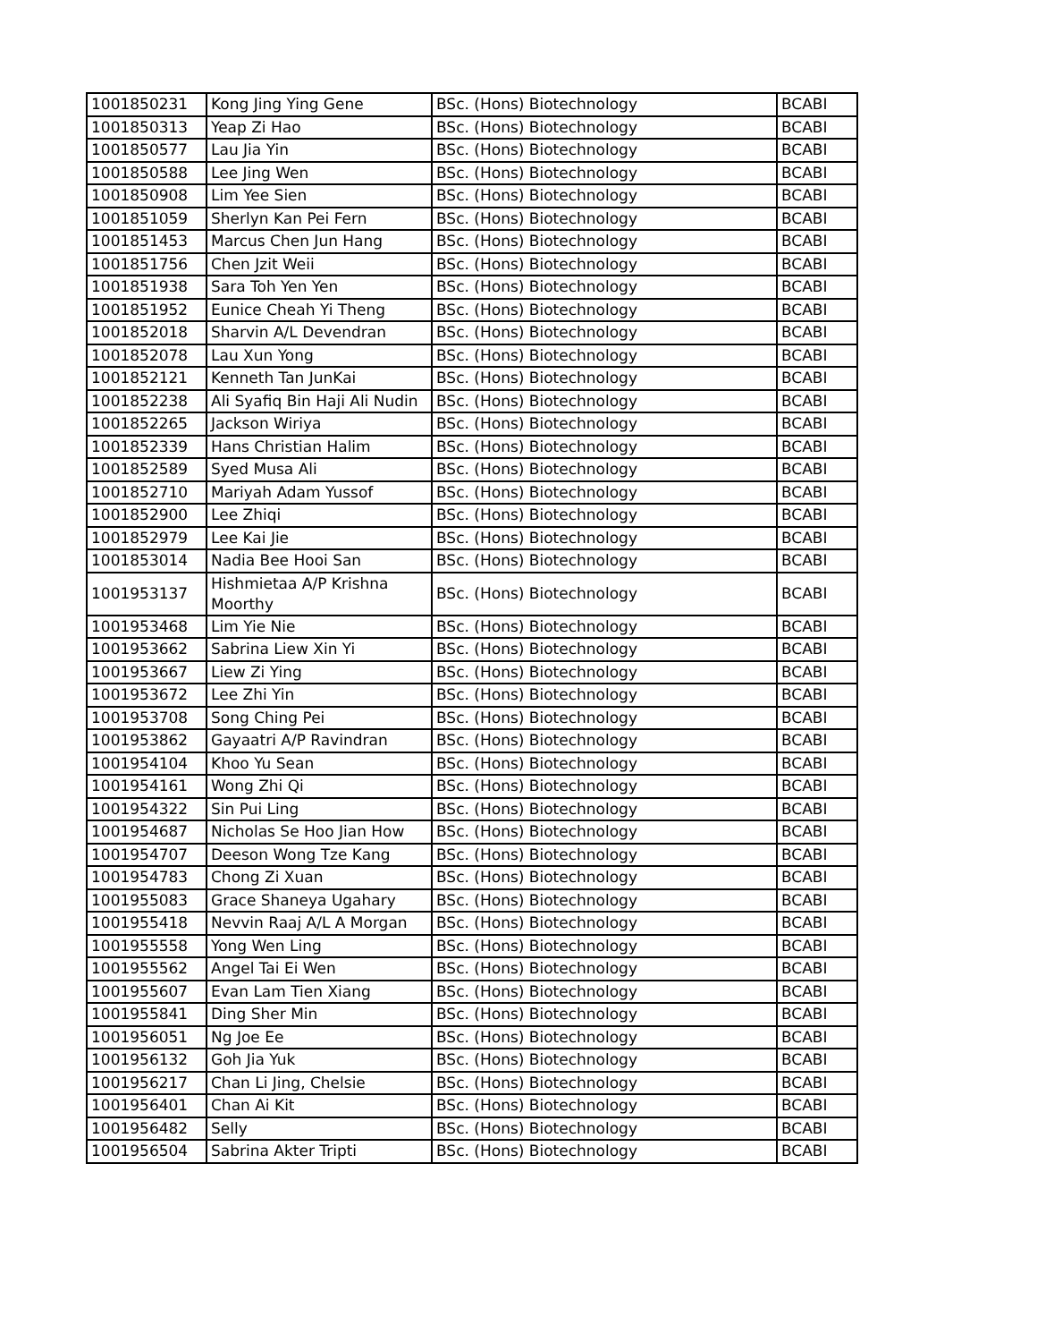| 1001850231 | Kong Jing Ying Gene | BSc. (Hons) Biotechnology | BCABI |
| 1001850313 | Yeap Zi Hao | BSc. (Hons) Biotechnology | BCABI |
| 1001850577 | Lau Jia Yin | BSc. (Hons) Biotechnology | BCABI |
| 1001850588 | Lee Jing Wen | BSc. (Hons) Biotechnology | BCABI |
| 1001850908 | Lim Yee Sien | BSc. (Hons) Biotechnology | BCABI |
| 1001851059 | Sherlyn Kan Pei Fern | BSc. (Hons) Biotechnology | BCABI |
| 1001851453 | Marcus Chen Jun Hang | BSc. (Hons) Biotechnology | BCABI |
| 1001851756 | Chen Jzit Weii | BSc. (Hons) Biotechnology | BCABI |
| 1001851938 | Sara Toh Yen Yen | BSc. (Hons) Biotechnology | BCABI |
| 1001851952 | Eunice Cheah Yi Theng | BSc. (Hons) Biotechnology | BCABI |
| 1001852018 | Sharvin A/L Devendran | BSc. (Hons) Biotechnology | BCABI |
| 1001852078 | Lau Xun Yong | BSc. (Hons) Biotechnology | BCABI |
| 1001852121 | Kenneth Tan JunKai | BSc. (Hons) Biotechnology | BCABI |
| 1001852238 | Ali Syafiq Bin Haji Ali Nudin | BSc. (Hons) Biotechnology | BCABI |
| 1001852265 | Jackson Wiriya | BSc. (Hons) Biotechnology | BCABI |
| 1001852339 | Hans Christian Halim | BSc. (Hons) Biotechnology | BCABI |
| 1001852589 | Syed Musa Ali | BSc. (Hons) Biotechnology | BCABI |
| 1001852710 | Mariyah Adam Yussof | BSc. (Hons) Biotechnology | BCABI |
| 1001852900 | Lee Zhiqi | BSc. (Hons) Biotechnology | BCABI |
| 1001852979 | Lee Kai Jie | BSc. (Hons) Biotechnology | BCABI |
| 1001853014 | Nadia Bee Hooi San | BSc. (Hons) Biotechnology | BCABI |
| 1001953137 | Hishmietaa A/P Krishna Moorthy | BSc. (Hons) Biotechnology | BCABI |
| 1001953468 | Lim Yie Nie | BSc. (Hons) Biotechnology | BCABI |
| 1001953662 | Sabrina Liew Xin Yi | BSc. (Hons) Biotechnology | BCABI |
| 1001953667 | Liew Zi Ying | BSc. (Hons) Biotechnology | BCABI |
| 1001953672 | Lee Zhi Yin | BSc. (Hons) Biotechnology | BCABI |
| 1001953708 | Song Ching Pei | BSc. (Hons) Biotechnology | BCABI |
| 1001953862 | Gayaatri A/P Ravindran | BSc. (Hons) Biotechnology | BCABI |
| 1001954104 | Khoo Yu Sean | BSc. (Hons) Biotechnology | BCABI |
| 1001954161 | Wong Zhi Qi | BSc. (Hons) Biotechnology | BCABI |
| 1001954322 | Sin Pui Ling | BSc. (Hons) Biotechnology | BCABI |
| 1001954687 | Nicholas Se Hoo Jian How | BSc. (Hons) Biotechnology | BCABI |
| 1001954707 | Deeson Wong Tze Kang | BSc. (Hons) Biotechnology | BCABI |
| 1001954783 | Chong Zi Xuan | BSc. (Hons) Biotechnology | BCABI |
| 1001955083 | Grace Shaneya Ugahary | BSc. (Hons) Biotechnology | BCABI |
| 1001955418 | Nevvin Raaj A/L A Morgan | BSc. (Hons) Biotechnology | BCABI |
| 1001955558 | Yong Wen Ling | BSc. (Hons) Biotechnology | BCABI |
| 1001955562 | Angel Tai Ei Wen | BSc. (Hons) Biotechnology | BCABI |
| 1001955607 | Evan Lam Tien Xiang | BSc. (Hons) Biotechnology | BCABI |
| 1001955841 | Ding Sher Min | BSc. (Hons) Biotechnology | BCABI |
| 1001956051 | Ng Joe Ee | BSc. (Hons) Biotechnology | BCABI |
| 1001956132 | Goh Jia Yuk | BSc. (Hons) Biotechnology | BCABI |
| 1001956217 | Chan Li Jing, Chelsie | BSc. (Hons) Biotechnology | BCABI |
| 1001956401 | Chan Ai Kit | BSc. (Hons) Biotechnology | BCABI |
| 1001956482 | Selly | BSc. (Hons) Biotechnology | BCABI |
| 1001956504 | Sabrina Akter Tripti | BSc. (Hons) Biotechnology | BCABI |